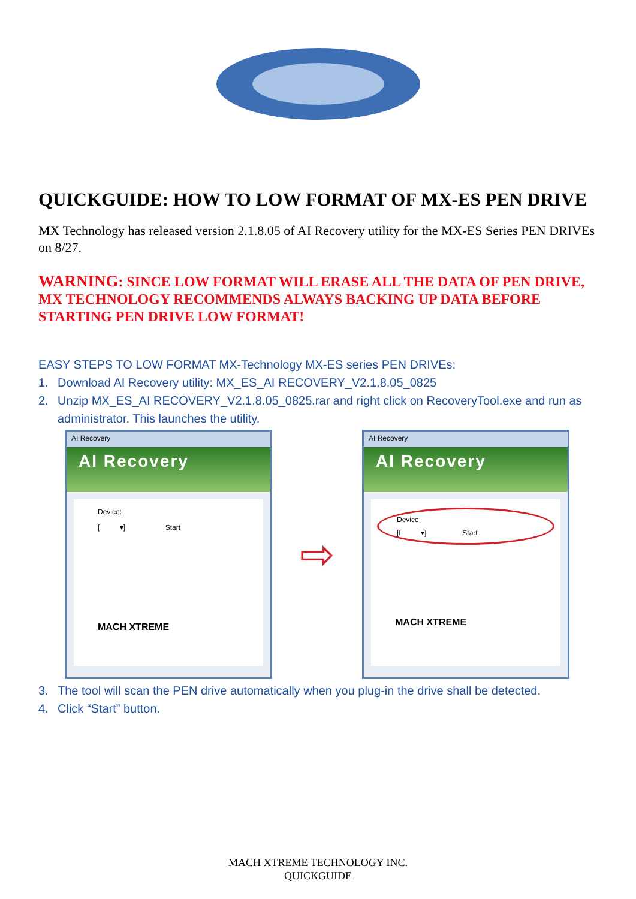QUICKGUIDE: HOW TO LOW FORMAT OF MX-ES PEN DRIVE
MX Technology has released version 2.1.8.05 of AI Recovery utility for the MX-ES Series PEN DRIVEs on 8/27.
WARNING: SINCE LOW FORMAT WILL ERASE ALL THE DATA OF PEN DRIVE, MX TECHNOLOGY RECOMMENDS ALWAYS BACKING UP DATA BEFORE STARTING PEN DRIVE LOW FORMAT!
EASY STEPS TO LOW FORMAT MX-Technology MX-ES series PEN DRIVEs:
1. Download AI Recovery utility: MX_ES_AI RECOVERY_V2.1.8.05_0825
2. Unzip MX_ES_AI RECOVERY_V2.1.8.05_0825.rar and right click on RecoveryTool.exe and run as administrator. This launches the utility.
AI Recovery
AI Recovery
Device:
[ ▾] Start
MACH XTREME
⇨
AI Recovery
AI Recovery
Device:
[I ▾] Start
MACH XTREME
3. The tool will scan the PEN drive automatically when you plug-in the drive shall be detected.
4. Click “Start” button.
MACH XTREME TECHNOLOGY INC.
QUICKGUIDE